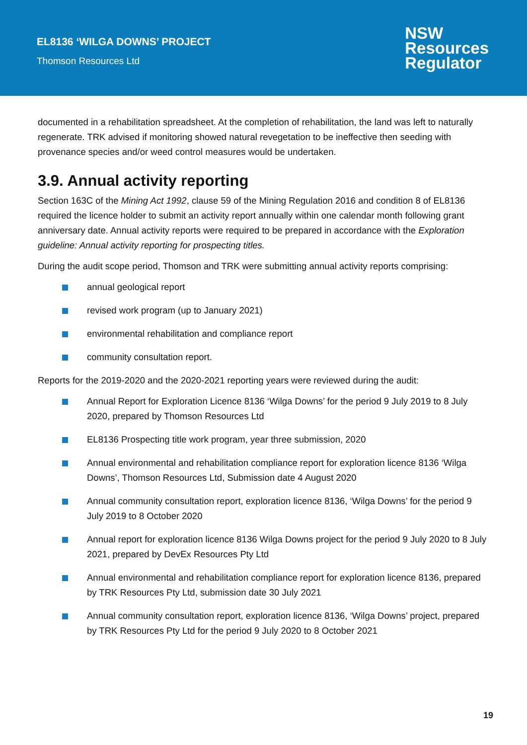EL8136 ‘WILGA DOWNS’ PROJECT
Thomson Resources Ltd
NSW
Resources
Regulator
documented in a rehabilitation spreadsheet. At the completion of rehabilitation, the land was left to naturally regenerate. TRK advised if monitoring showed natural revegetation to be ineffective then seeding with provenance species and/or weed control measures would be undertaken.
3.9. Annual activity reporting
Section 163C of the Mining Act 1992, clause 59 of the Mining Regulation 2016 and condition 8 of EL8136 required the licence holder to submit an activity report annually within one calendar month following grant anniversary date. Annual activity reports were required to be prepared in accordance with the Exploration guideline: Annual activity reporting for prospecting titles.
During the audit scope period, Thomson and TRK were submitting annual activity reports comprising:
annual geological report
revised work program (up to January 2021)
environmental rehabilitation and compliance report
community consultation report.
Reports for the 2019-2020 and the 2020-2021 reporting years were reviewed during the audit:
Annual Report for Exploration Licence 8136 ‘Wilga Downs’ for the period 9 July 2019 to 8 July 2020, prepared by Thomson Resources Ltd
EL8136 Prospecting title work program, year three submission, 2020
Annual environmental and rehabilitation compliance report for exploration licence 8136 ‘Wilga Downs’, Thomson Resources Ltd, Submission date 4 August 2020
Annual community consultation report, exploration licence 8136, ‘Wilga Downs’ for the period 9 July 2019 to 8 October 2020
Annual report for exploration licence 8136 Wilga Downs project for the period 9 July 2020 to 8 July 2021, prepared by DevEx Resources Pty Ltd
Annual environmental and rehabilitation compliance report for exploration licence 8136, prepared by TRK Resources Pty Ltd, submission date 30 July 2021
Annual community consultation report, exploration licence 8136, ‘Wilga Downs’ project, prepared by TRK Resources Pty Ltd for the period 9 July 2020 to 8 October 2021
19